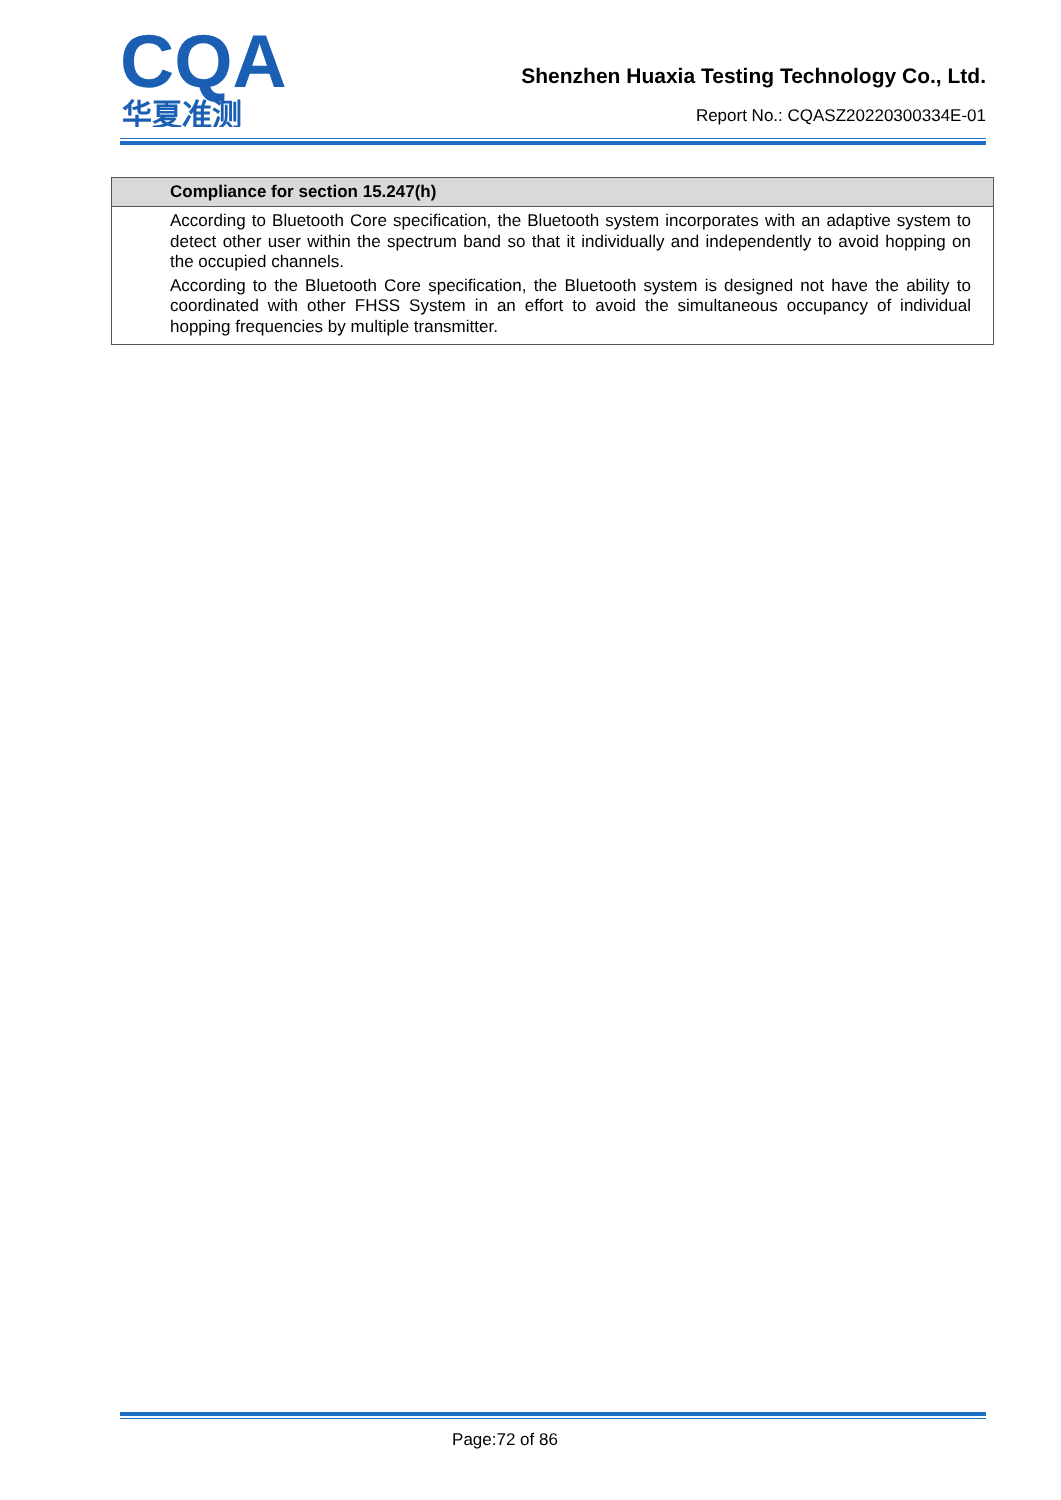CQA
华夏准测
Shenzhen Huaxia Testing Technology Co., Ltd.
Report No.: CQASZ20220300334E-01
| Compliance for section 15.247(h) |
| --- |
| According to Bluetooth Core specification, the Bluetooth system incorporates with an adaptive system to detect other user within the spectrum band so that it individually and independently to avoid hopping on the occupied channels. According to the Bluetooth Core specification, the Bluetooth system is designed not have the ability to coordinated with other FHSS System in an effort to avoid the simultaneous occupancy of individual hopping frequencies by multiple transmitter. |
Page:72 of 86